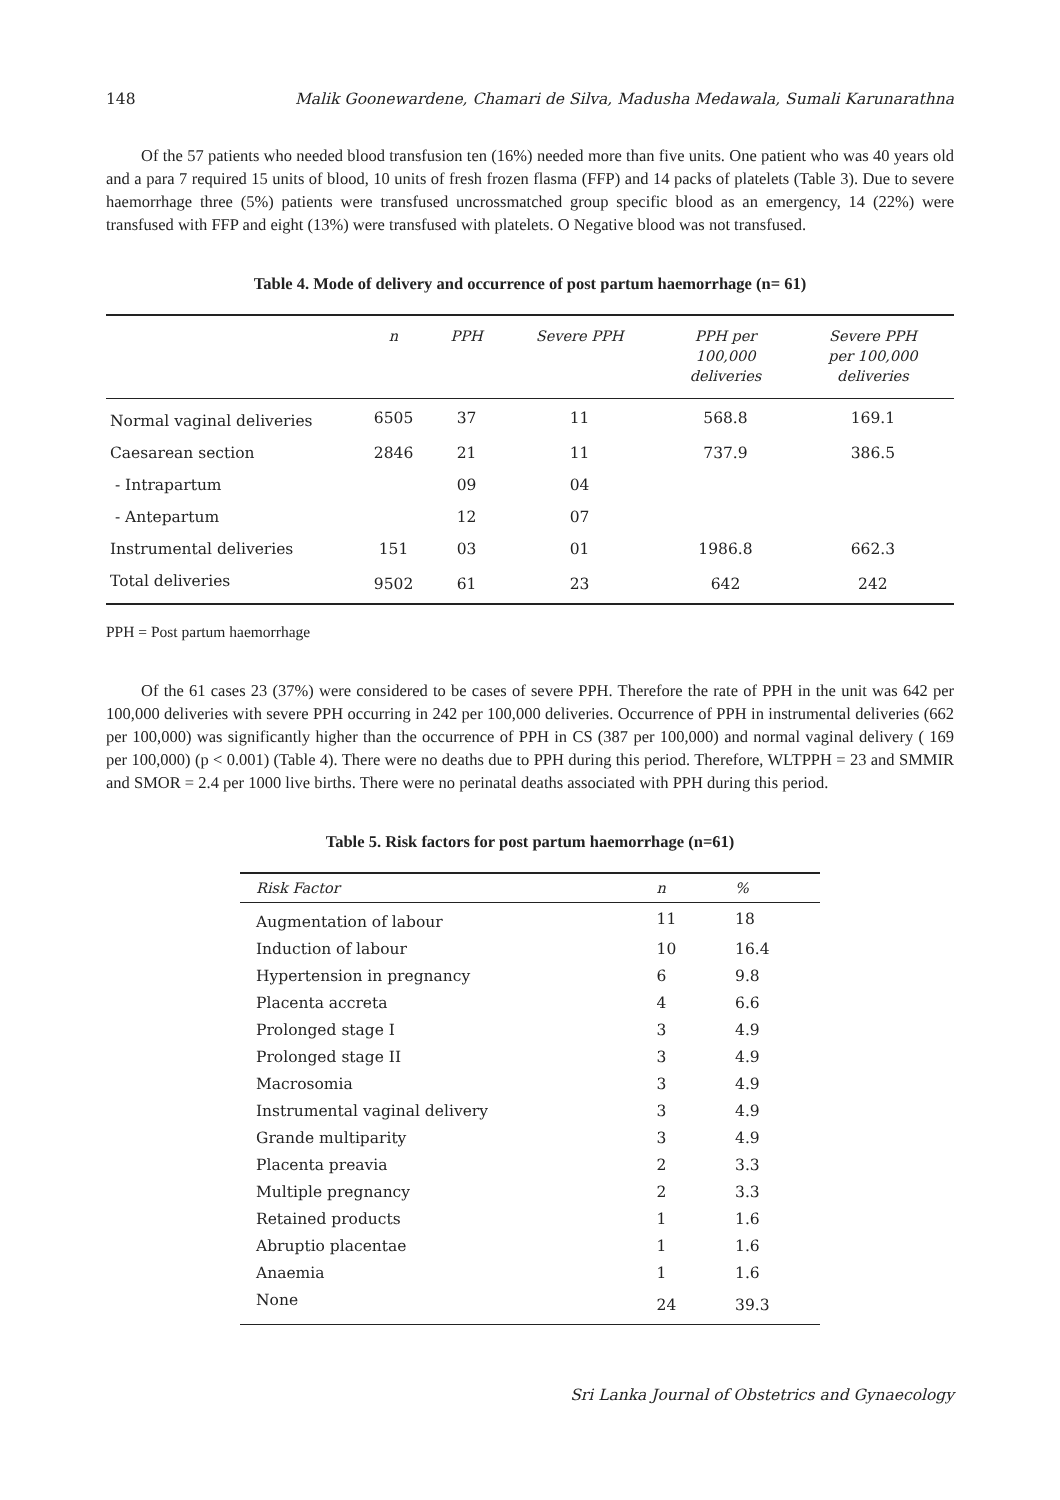148 Malik Goonewardene, Chamari de Silva, Madusha Medawala, Sumali Karunarathna
Of the 57 patients who needed blood transfusion ten (16%) needed more than five units. One patient who was 40 years old and a para 7 required 15 units of blood, 10 units of fresh frozen flasma (FFP) and 14 packs of platelets (Table 3). Due to severe haemorrhage three (5%) patients were transfused uncrossmatched group specific blood as an emergency, 14 (22%) were transfused with FFP and eight (13%) were transfused with platelets. O Negative blood was not transfused.
Table 4. Mode of delivery and occurrence of post partum haemorrhage (n= 61)
| | n | PPH | Severe PPH | PPH per 100,000 deliveries | Severe PPH per 100,000 deliveries |
| --- | --- | --- | --- | --- | --- |
| Normal vaginal deliveries | 6505 | 37 | 11 | 568.8 | 169.1 |
| Caesarean section | 2846 | 21 | 11 | 737.9 | 386.5 |
| - Intrapartum | | 09 | 04 | | |
| - Antepartum | | 12 | 07 | | |
| Instrumental deliveries | 151 | 03 | 01 | 1986.8 | 662.3 |
| Total deliveries | 9502 | 61 | 23 | 642 | 242 |
PPH = Post partum haemorrhage
Of the 61 cases 23 (37%) were considered to be cases of severe PPH. Therefore the rate of PPH in the unit was 642 per 100,000 deliveries with severe PPH occurring in 242 per 100,000 deliveries. Occurrence of PPH in instrumental deliveries (662 per 100,000) was significantly higher than the occurrence of PPH in CS (387 per 100,000) and normal vaginal delivery ( 169 per 100,000) (p < 0.001) (Table 4). There were no deaths due to PPH during this period. Therefore, WLTPPH = 23 and SMMIR and SMOR = 2.4 per 1000 live births. There were no perinatal deaths associated with PPH during this period.
Table 5. Risk factors for post partum haemorrhage (n=61)
| Risk Factor | n | % |
| --- | --- | --- |
| Augmentation of labour | 11 | 18 |
| Induction of labour | 10 | 16.4 |
| Hypertension in pregnancy | 6 | 9.8 |
| Placenta accreta | 4 | 6.6 |
| Prolonged stage I | 3 | 4.9 |
| Prolonged stage II | 3 | 4.9 |
| Macrosomia | 3 | 4.9 |
| Instrumental vaginal delivery | 3 | 4.9 |
| Grande multiparity | 3 | 4.9 |
| Placenta preavia | 2 | 3.3 |
| Multiple pregnancy | 2 | 3.3 |
| Retained products | 1 | 1.6 |
| Abruptio placentae | 1 | 1.6 |
| Anaemia | 1 | 1.6 |
| None | 24 | 39.3 |
Sri Lanka Journal of Obstetrics and Gynaecology